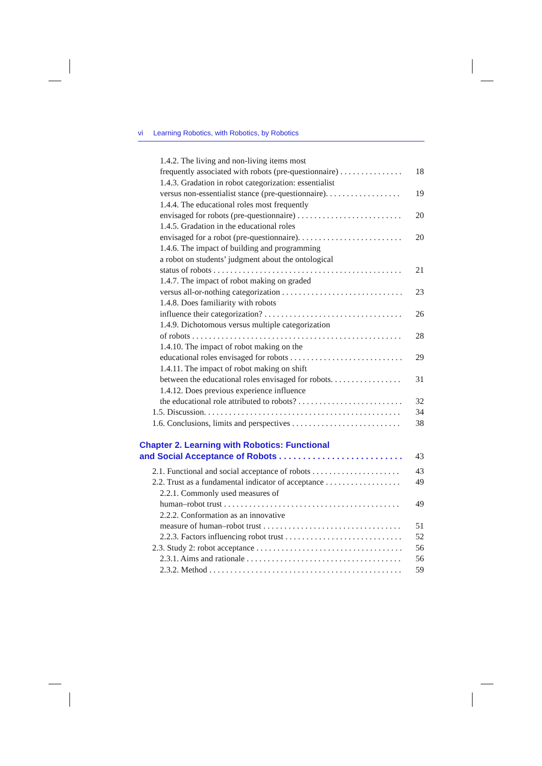vi Learning Robotics, with Robotics, by Robotics
1.4.2. The living and non-living items most
frequently associated with robots (pre-questionnaire) 18
1.4.3. Gradation in robot categorization: essentialist
versus non-essentialist stance (pre-questionnaire). 19
1.4.4. The educational roles most frequently
envisaged for robots (pre-questionnaire) 20
1.4.5. Gradation in the educational roles
envisaged for a robot (pre-questionnaire). 20
1.4.6. The impact of building and programming
a robot on students’ judgment about the ontological
status of robots 21
1.4.7. The impact of robot making on graded
versus all-or-nothing categorization 23
1.4.8. Does familiarity with robots
influence their categorization? 26
1.4.9. Dichotomous versus multiple categorization
of robots 28
1.4.10. The impact of robot making on the
educational roles envisaged for robots 29
1.4.11. The impact of robot making on shift
between the educational roles envisaged for robots. 31
1.4.12. Does previous experience influence
the educational role attributed to robots? 32
1.5. Discussion. 34
1.6. Conclusions, limits and perspectives 38
Chapter 2. Learning with Robotics: Functional
and Social Acceptance of Robots 43
2.1. Functional and social acceptance of robots 43
2.2. Trust as a fundamental indicator of acceptance 49
2.2.1. Commonly used measures of
human–robot trust 49
2.2.2. Conformation as an innovative
measure of human–robot trust 51
2.2.3. Factors influencing robot trust 52
2.3. Study 2: robot acceptance 56
2.3.1. Aims and rationale 56
2.3.2. Method 59